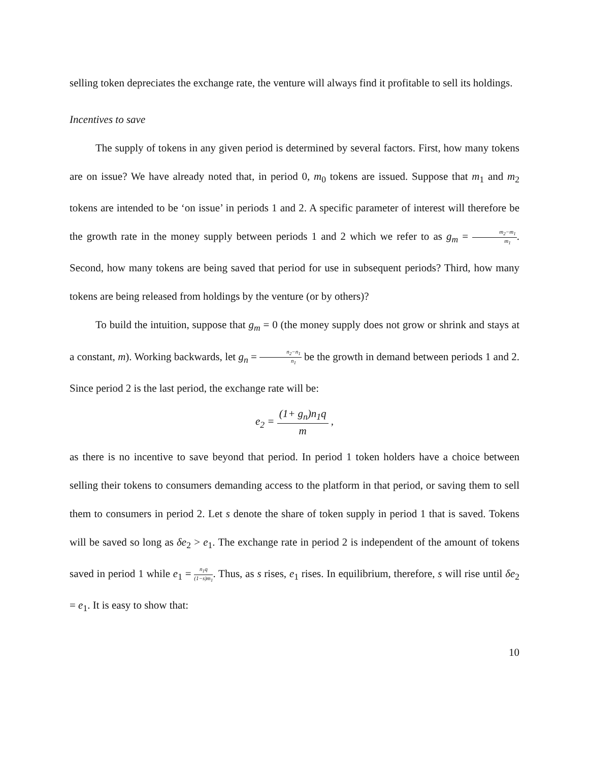selling token depreciates the exchange rate, the venture will always find it profitable to sell its holdings.
Incentives to save
The supply of tokens in any given period is determined by several factors. First, how many tokens are on issue? We have already noted that, in period 0, m<sub>0</sub> tokens are issued. Suppose that m<sub>1</sub> and m<sub>2</sub> tokens are intended to be ‘on issue’ in periods 1 and 2. A specific parameter of interest will therefore be the growth rate in the money supply between periods 1 and 2 which we refer to as g<sub>m</sub> = m<sub>2</sub>−m<sub>1</sub> m<sub>1</sub>. Second, how many tokens are being saved that period for use in subsequent periods? Third, how many tokens are being released from holdings by the venture (or by others)?
To build the intuition, suppose that g<sub>m</sub> = 0 (the money supply does not grow or shrink and stays at a constant, m). Working backwards, let g<sub>n</sub> = n<sub>2</sub>−n<sub>1</sub> n<sub>1</sub> be the growth in demand between periods 1 and 2. Since period 2 is the last period, the exchange rate will be:
e<sub>2</sub> = (1+ g<sub>n</sub>)n<sub>1</sub>q m ,
as there is no incentive to save beyond that period. In period 1 token holders have a choice between selling their tokens to consumers demanding access to the platform in that period, or saving them to sell them to consumers in period 2. Let s denote the share of token supply in period 1 that is saved. Tokens will be saved so long as δe<sub>2</sub> > e<sub>1</sub>. The exchange rate in period 2 is independent of the amount of tokens saved in period 1 while e<sub>1</sub> = n<sub>1</sub>q (1−s)m<sub>1</sub>. Thus, as s rises, e<sub>1</sub> rises. In equilibrium, therefore, s will rise until δe<sub>2</sub> = e<sub>1</sub>. It is easy to show that:
10